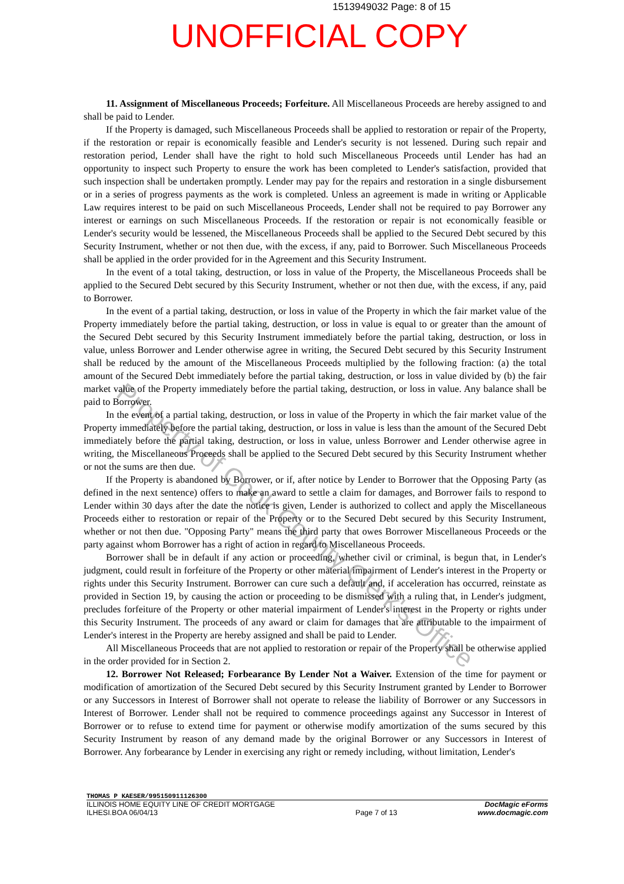1513949032 Page: 8 of 15
UNOFFICIAL COPY
Property of Cook County Clerk's Office
11. Assignment of Miscellaneous Proceeds; Forfeiture. All Miscellaneous Proceeds are hereby assigned to and shall be paid to Lender.
If the Property is damaged, such Miscellaneous Proceeds shall be applied to restoration or repair of the Property, if the restoration or repair is economically feasible and Lender's security is not lessened. During such repair and restoration period, Lender shall have the right to hold such Miscellaneous Proceeds until Lender has had an opportunity to inspect such Property to ensure the work has been completed to Lender's satisfaction, provided that such inspection shall be undertaken promptly. Lender may pay for the repairs and restoration in a single disbursement or in a series of progress payments as the work is completed. Unless an agreement is made in writing or Applicable Law requires interest to be paid on such Miscellaneous Proceeds, Lender shall not be required to pay Borrower any interest or earnings on such Miscellaneous Proceeds. If the restoration or repair is not economically feasible or Lender's security would be lessened, the Miscellaneous Proceeds shall be applied to the Secured Debt secured by this Security Instrument, whether or not then due, with the excess, if any, paid to Borrower. Such Miscellaneous Proceeds shall be applied in the order provided for in the Agreement and this Security Instrument.
In the event of a total taking, destruction, or loss in value of the Property, the Miscellaneous Proceeds shall be applied to the Secured Debt secured by this Security Instrument, whether or not then due, with the excess, if any, paid to Borrower.
In the event of a partial taking, destruction, or loss in value of the Property in which the fair market value of the Property immediately before the partial taking, destruction, or loss in value is equal to or greater than the amount of the Secured Debt secured by this Security Instrument immediately before the partial taking, destruction, or loss in value, unless Borrower and Lender otherwise agree in writing, the Secured Debt secured by this Security Instrument shall be reduced by the amount of the Miscellaneous Proceeds multiplied by the following fraction: (a) the total amount of the Secured Debt immediately before the partial taking, destruction, or loss in value divided by (b) the fair market value of the Property immediately before the partial taking, destruction, or loss in value. Any balance shall be paid to Borrower.
In the event of a partial taking, destruction, or loss in value of the Property in which the fair market value of the Property immediately before the partial taking, destruction, or loss in value is less than the amount of the Secured Debt immediately before the partial taking, destruction, or loss in value, unless Borrower and Lender otherwise agree in writing, the Miscellaneous Proceeds shall be applied to the Secured Debt secured by this Security Instrument whether or not the sums are then due.
If the Property is abandoned by Borrower, or if, after notice by Lender to Borrower that the Opposing Party (as defined in the next sentence) offers to make an award to settle a claim for damages, and Borrower fails to respond to Lender within 30 days after the date the notice is given, Lender is authorized to collect and apply the Miscellaneous Proceeds either to restoration or repair of the Property or to the Secured Debt secured by this Security Instrument, whether or not then due. "Opposing Party" means the third party that owes Borrower Miscellaneous Proceeds or the party against whom Borrower has a right of action in regard to Miscellaneous Proceeds.
Borrower shall be in default if any action or proceeding, whether civil or criminal, is begun that, in Lender's judgment, could result in forfeiture of the Property or other material impairment of Lender's interest in the Property or rights under this Security Instrument. Borrower can cure such a default and, if acceleration has occurred, reinstate as provided in Section 19, by causing the action or proceeding to be dismissed with a ruling that, in Lender's judgment, precludes forfeiture of the Property or other material impairment of Lender's interest in the Property or rights under this Security Instrument. The proceeds of any award or claim for damages that are attributable to the impairment of Lender's interest in the Property are hereby assigned and shall be paid to Lender.
All Miscellaneous Proceeds that are not applied to restoration or repair of the Property shall be otherwise applied in the order provided for in Section 2.
12. Borrower Not Released; Forbearance By Lender Not a Waiver. Extension of the time for payment or modification of amortization of the Secured Debt secured by this Security Instrument granted by Lender to Borrower or any Successors in Interest of Borrower shall not operate to release the liability of Borrower or any Successors in Interest of Borrower. Lender shall not be required to commence proceedings against any Successor in Interest of Borrower or to refuse to extend time for payment or otherwise modify amortization of the sums secured by this Security Instrument by reason of any demand made by the original Borrower or any Successors in Interest of Borrower. Any forbearance by Lender in exercising any right or remedy including, without limitation, Lender's
THOMAS P KAESER/995150911126300
ILLINOIS HOME EQUITY LINE OF CREDIT MORTGAGE
ILHESI.BOA 06/04/13
Page 7 of 13
DocMagic eForms
www.docmagic.com